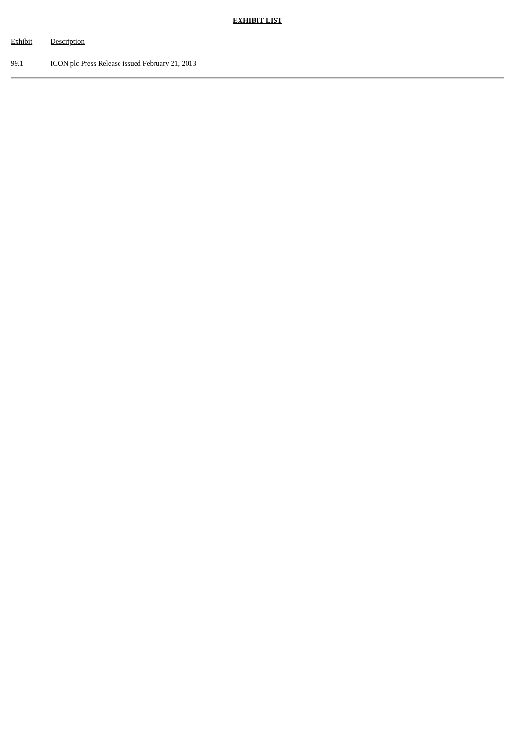EXHIBIT LIST
| Exhibit | Description |
| --- | --- |
| 99.1 | ICON plc Press Release issued February 21, 2013 |